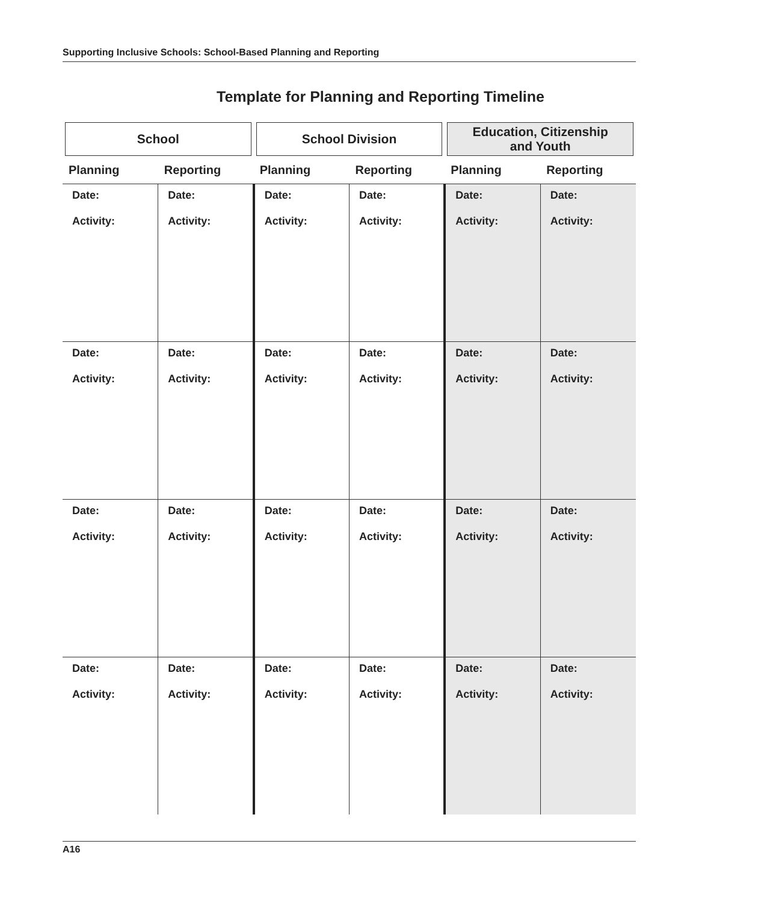Supporting Inclusive Schools: School-Based Planning and Reporting
Template for Planning and Reporting Timeline
| School | | School Division | | Education, Citizenship and Youth | |
| Planning | Reporting | Planning | Reporting | Planning | Reporting |
| Date: Activity: | Date: Activity: | Date: Activity: | Date: Activity: | Date: Activity: | Date: Activity: |
| Date: Activity: | Date: Activity: | Date: Activity: | Date: Activity: | Date: Activity: | Date: Activity: |
| Date: Activity: | Date: Activity: | Date: Activity: | Date: Activity: | Date: Activity: | Date: Activity: |
| Date: Activity: | Date: Activity: | Date: Activity: | Date: Activity: | Date: Activity: | Date: Activity: |
A16